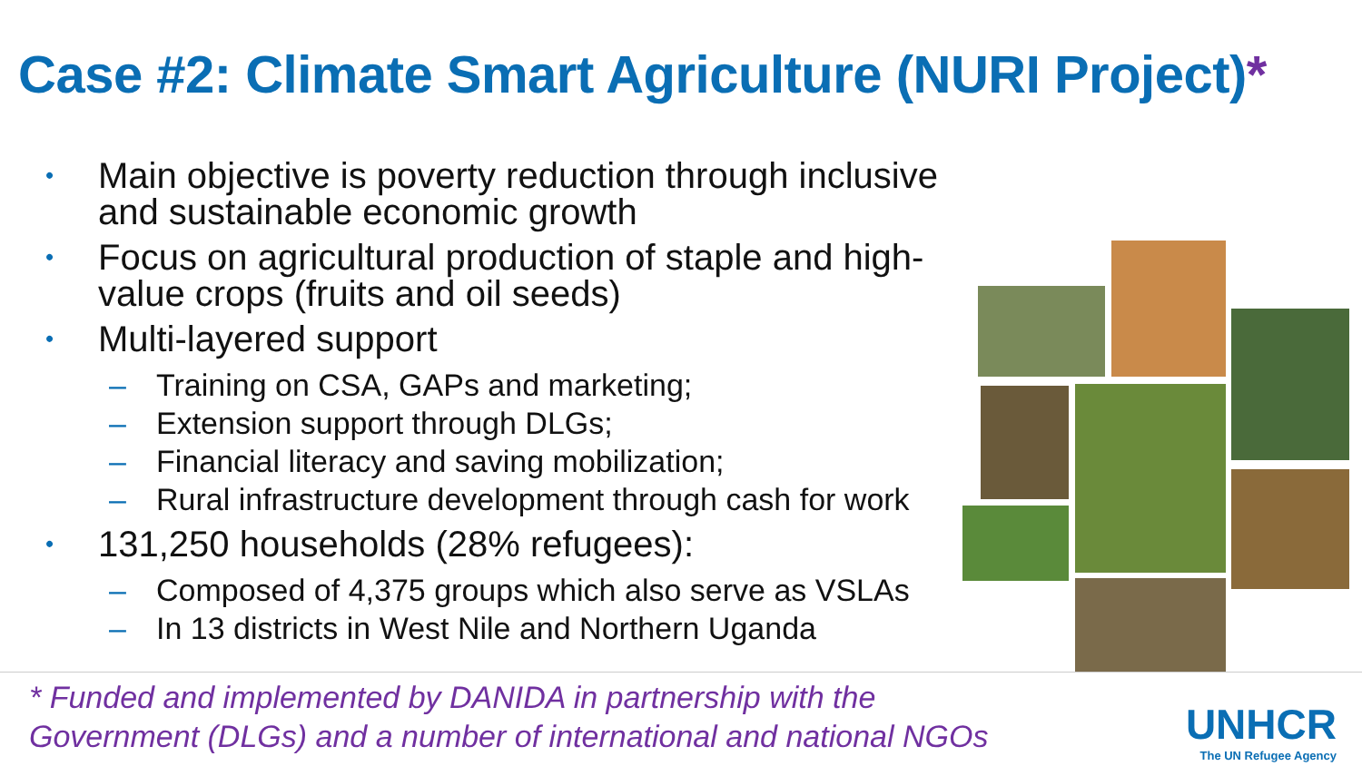Case #2: Climate Smart Agriculture (NURI Project)*
• Main objective is poverty reduction through inclusive and sustainable economic growth
• Focus on agricultural production of staple and high-value crops (fruits and oil seeds)
• Multi-layered support
– Training on CSA, GAPs and marketing;
– Extension support through DLGs;
– Financial literacy and saving mobilization;
– Rural infrastructure development through cash for work
• 131,250 households (28% refugees):
– Composed of 4,375 groups which also serve as VSLAs
– In 13 districts in West Nile and Northern Uganda
* Funded and implemented by DANIDA in partnership with the
Government (DLGs) and a number of international and national NGOs
UNHCR
The UN Refugee Agency